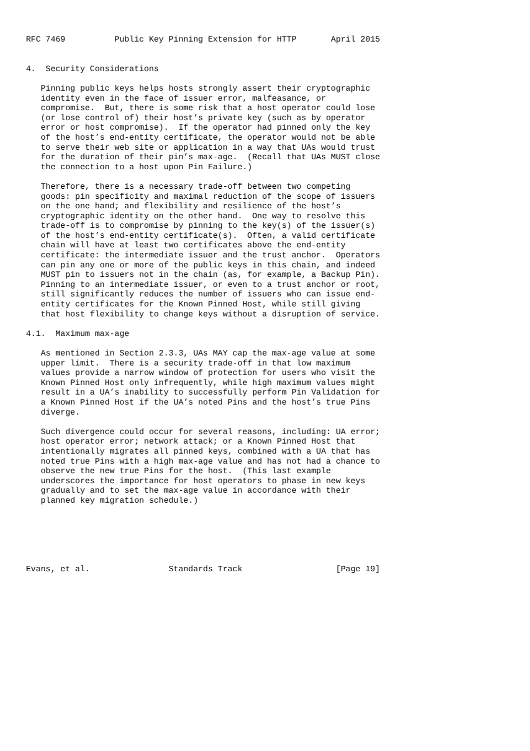RFC 7469          Public Key Pinning Extension for HTTP       April 2015


4.  Security Considerations

   Pinning public keys helps hosts strongly assert their cryptographic
   identity even in the face of issuer error, malfeasance, or
   compromise.  But, there is some risk that a host operator could lose
   (or lose control of) their host’s private key (such as by operator
   error or host compromise).  If the operator had pinned only the key
   of the host’s end-entity certificate, the operator would not be able
   to serve their web site or application in a way that UAs would trust
   for the duration of their pin’s max-age.  (Recall that UAs MUST close
   the connection to a host upon Pin Failure.)

   Therefore, there is a necessary trade-off between two competing
   goods: pin specificity and maximal reduction of the scope of issuers
   on the one hand; and flexibility and resilience of the host’s
   cryptographic identity on the other hand.  One way to resolve this
   trade-off is to compromise by pinning to the key(s) of the issuer(s)
   of the host’s end-entity certificate(s).  Often, a valid certificate
   chain will have at least two certificates above the end-entity
   certificate: the intermediate issuer and the trust anchor.  Operators
   can pin any one or more of the public keys in this chain, and indeed
   MUST pin to issuers not in the chain (as, for example, a Backup Pin).
   Pinning to an intermediate issuer, or even to a trust anchor or root,
   still significantly reduces the number of issuers who can issue end-
   entity certificates for the Known Pinned Host, while still giving
   that host flexibility to change keys without a disruption of service.

4.1.  Maximum max-age

   As mentioned in Section 2.3.3, UAs MAY cap the max-age value at some
   upper limit.  There is a security trade-off in that low maximum
   values provide a narrow window of protection for users who visit the
   Known Pinned Host only infrequently, while high maximum values might
   result in a UA’s inability to successfully perform Pin Validation for
   a Known Pinned Host if the UA’s noted Pins and the host’s true Pins
   diverge.

   Such divergence could occur for several reasons, including: UA error;
   host operator error; network attack; or a Known Pinned Host that
   intentionally migrates all pinned keys, combined with a UA that has
   noted true Pins with a high max-age value and has not had a chance to
   observe the new true Pins for the host.  (This last example
   underscores the importance for host operators to phase in new keys
   gradually and to set the max-age value in accordance with their
   planned key migration schedule.)






Evans, et al.                Standards Track                   [Page 19]